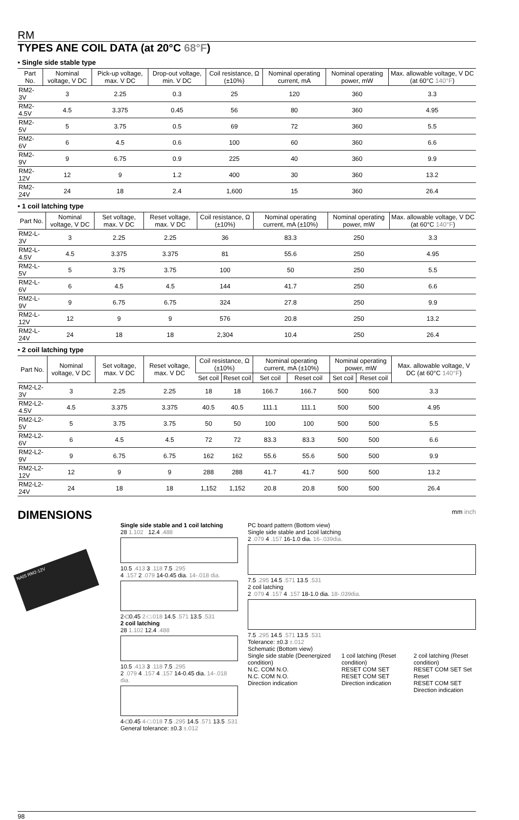RM
TYPES ANE COIL DATA (at 20°C 68°F)
• Single side stable type
| Part No. | Nominal voltage, V DC | Pick-up voltage, max. V DC | Drop-out voltage, min. V DC | Coil resistance, Ω (±10%) | Nominal operating current, mA | Nominal operating power, mW | Max. allowable voltage, V DC (at 60°C 140°F ) |
| --- | --- | --- | --- | --- | --- | --- | --- |
| RM2-3V | 3 | 2.25 | 0.3 | 25 | 120 | 360 | 3.3 |
| RM2-4.5V | 4.5 | 3.375 | 0.45 | 56 | 80 | 360 | 4.95 |
| RM2-5V | 5 | 3.75 | 0.5 | 69 | 72 | 360 | 5.5 |
| RM2-6V | 6 | 4.5 | 0.6 | 100 | 60 | 360 | 6.6 |
| RM2-9V | 9 | 6.75 | 0.9 | 225 | 40 | 360 | 9.9 |
| RM2-12V | 12 | 9 | 1.2 | 400 | 30 | 360 | 13.2 |
| RM2-24V | 24 | 18 | 2.4 | 1,600 | 15 | 360 | 26.4 |
• 1 coil latching type
| Part No. | Nominal voltage, V DC | Set voltage, max. V DC | Reset voltage, max. V DC | Coil resistance, Ω (±10%) | Nominal operating current, mA (±10%) | Nominal operating power, mW | Max. allowable voltage, V DC (at 60°C 140°F ) |
| --- | --- | --- | --- | --- | --- | --- | --- |
| RM2-L-3V | 3 | 2.25 | 2.25 | 36 | 83.3 | 250 | 3.3 |
| RM2-L-4.5V | 4.5 | 3.375 | 3.375 | 81 | 55.6 | 250 | 4.95 |
| RM2-L-5V | 5 | 3.75 | 3.75 | 100 | 50 | 250 | 5.5 |
| RM2-L-6V | 6 | 4.5 | 4.5 | 144 | 41.7 | 250 | 6.6 |
| RM2-L-9V | 9 | 6.75 | 6.75 | 324 | 27.8 | 250 | 9.9 |
| RM2-L-12V | 12 | 9 | 9 | 576 | 20.8 | 250 | 13.2 |
| RM2-L-24V | 24 | 18 | 18 | 2,304 | 10.4 | 250 | 26.4 |
• 2 coil latching type
| Part No. | Nominal voltage, V DC | Set voltage, max. V DC | Reset voltage, max. V DC | Coil resistance, Ω (±10%) | | Nominal operating current, mA (±10%) | | Nominal operating power, mW | | Max. allowable voltage, V DC (at 60°C 140°F ) |
| --- | --- | --- | --- | --- | --- | --- | --- | --- | --- | --- |
| | | | | Set coil | Reset coil | Set coil | Reset coil | Set coil | Reset coil | |
| RM2-L2-3V | 3 | 2.25 | 2.25 | 18 | 18 | 166.7 | 166.7 | 500 | 500 | 3.3 |
| RM2-L2-4.5V | 4.5 | 3.375 | 3.375 | 40.5 | 40.5 | 111.1 | 111.1 | 500 | 500 | 4.95 |
| RM2-L2-5V | 5 | 3.75 | 3.75 | 50 | 50 | 100 | 100 | 500 | 500 | 5.5 |
| RM2-L2-6V | 6 | 4.5 | 4.5 | 72 | 72 | 83.3 | 83.3 | 500 | 500 | 6.6 |
| RM2-L2-9V | 9 | 6.75 | 6.75 | 162 | 162 | 55.6 | 55.6 | 500 | 500 | 9.9 |
| RM2-L2-12V | 12 | 9 | 9 | 288 | 288 | 41.7 | 41.7 | 500 | 500 | 13.2 |
| RM2-L2-24V | 24 | 18 | 18 | 1,152 | 1,152 | 20.8 | 20.8 | 500 | 500 | 26.4 |
DIMENSIONS mm inch
NAIS RM2-12V
Single side stable and 1 coil latching
28 1.102 12.4 .488
10.5 .413 3 .118 7.5 .295
4 .157 2 .079 14-0.45 dia. 14-.018 dia.
2-□0.45 2-□.018 14.5 .571 13.5 .531
2 coil latching
28 1.102 12.4 .488
10.5 .413 3 .118 7.5 .295
2 .079 4 .157 4 .157 14-0.45 dia. 14-.018 dia.
4-□0.45 4-□.018 7.5 .295 14.5 .571 13.5 .531
General tolerance: ±0.3 ±.012
PC board pattern (Bottom view)
Single side stable and 1coil latching
2 .079 4 .157 16-1.0 dia. 16-.039dia.
7.5 .295 14.5 .571 13.5 .531
2 coil latching
2 .079 4 .157 4 .157 18-1.0 dia. 18-.039dia.
7.5 .295 14.5 .571 13.5 .531
Tolerance: ±0.3 ±.012
Schematic (Bottom view)
Single side stable (Deenergized condition)
N.C. COM N.O.
N.C. COM N.O.
Direction indication
1 coil latching (Reset condition)
RESET COM SET
RESET COM SET
Direction indication
2 coil latching (Reset condition)
RESET COM SET Set Reset
RESET COM SET
Direction indication
98